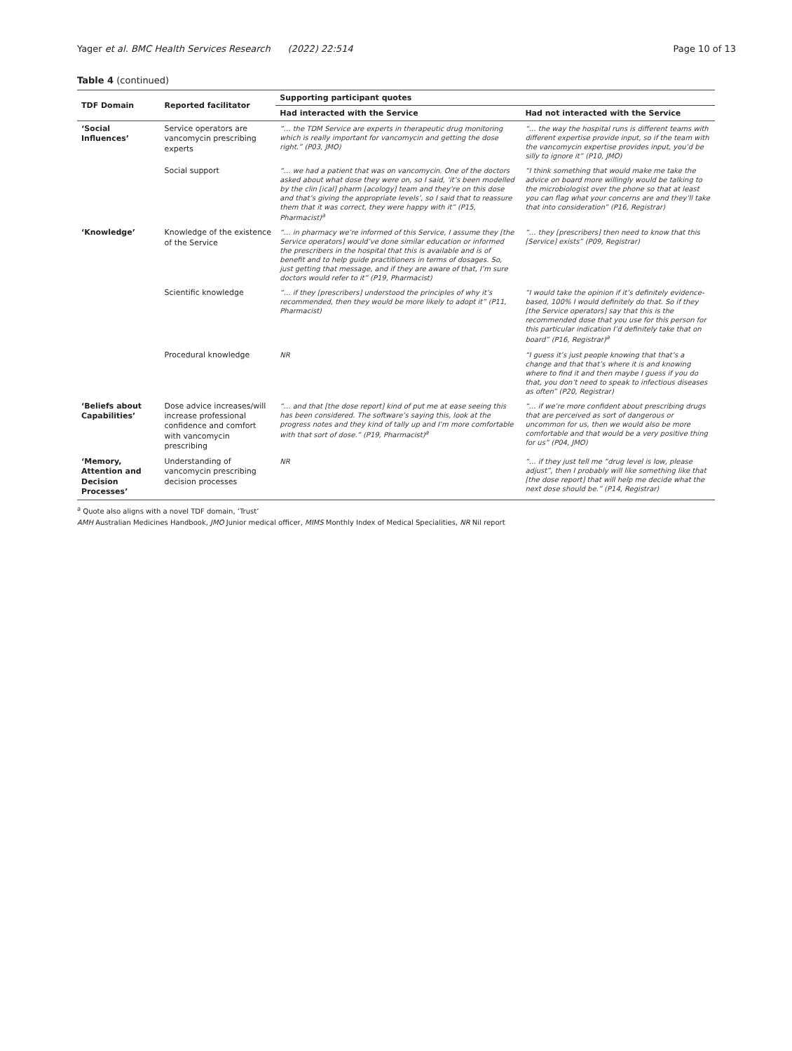Yager et al. BMC Health Services Research (2022) 22:514 Page 10 of 13
Table 4 (continued)
| TDF Domain | Reported facilitator | Supporting participant quotes | |
| --- | --- | --- | --- |
| | | Had interacted with the Service | Had not interacted with the Service |
| ‘Social Influences’ | Service operators are vancomycin prescribing experts | “… the TDM Service are experts in therapeutic drug monitoring which is really important for vancomycin and getting the dose right.” (P03, JMO) | “… the way the hospital runs is different teams with different expertise provide input, so if the team with the vancomycin expertise provides input, you’d be silly to ignore it” (P10, JMO) |
| | Social support | “… we had a patient that was on vancomycin. One of the doctors asked about what dose they were on, so I said, ‘it’s been modelled by the clin [ical] pharm [acology] team and they’re on this dose and that’s giving the appropriate levels’, so I said that to reassure them that it was correct, they were happy with it” (P15, Pharmacist)<sup>a</sup> | “I think something that would make me take the advice on board more willingly would be talking to the microbiologist over the phone so that at least you can flag what your concerns are and they’ll take that into consideration” (P16, Registrar) |
| ‘Knowledge’ | Knowledge of the existence of the Service | “… in pharmacy we’re informed of this Service, I assume they [the Service operators] would’ve done similar education or informed the prescribers in the hospital that this is available and is of benefit and to help guide practitioners in terms of dosages. So, just getting that message, and if they are aware of that, I’m sure doctors would refer to it” (P19, Pharmacist) | “… they [prescribers] then need to know that this [Service] exists” (P09, Registrar) |
| | Scientific knowledge | “… if they [prescribers] understood the principles of why it’s recommended, then they would be more likely to adopt it” (P11, Pharmacist) | “I would take the opinion if it’s definitely evidence-based, 100% I would definitely do that. So if they [the Service operators] say that this is the recommended dose that you use for this person for this particular indication I’d definitely take that on board” (P16, Registrar)<sup>a</sup> |
| | Procedural knowledge | NR | “I guess it’s just people knowing that that’s a change and that that’s where it is and knowing where to find it and then maybe I guess if you do that, you don’t need to speak to infectious diseases as often” (P20, Registrar) |
| ‘Beliefs about Capabilities’ | Dose advice increases/will increase professional confidence and comfort with vancomycin prescribing | “… and that [the dose report] kind of put me at ease seeing this has been considered. The software’s saying this, look at the progress notes and they kind of tally up and I’m more comfortable with that sort of dose.” (P19, Pharmacist)<sup>a</sup> | “… if we’re more confident about prescribing drugs that are perceived as sort of dangerous or uncommon for us, then we would also be more comfortable and that would be a very positive thing for us” (P04, JMO) |
| ‘Memory, Attention and Decision Processes’ | Understanding of vancomycin prescribing decision processes | NR | “… if they just tell me “drug level is low, please adjust”, then I probably will like something like that [the dose report] that will help me decide what the next dose should be.” (P14, Registrar) |
<sup>a</sup> Quote also aligns with a novel TDF domain, ‘Trust’
AMH Australian Medicines Handbook, JMO Junior medical officer, MIMS Monthly Index of Medical Specialities, NR Nil report